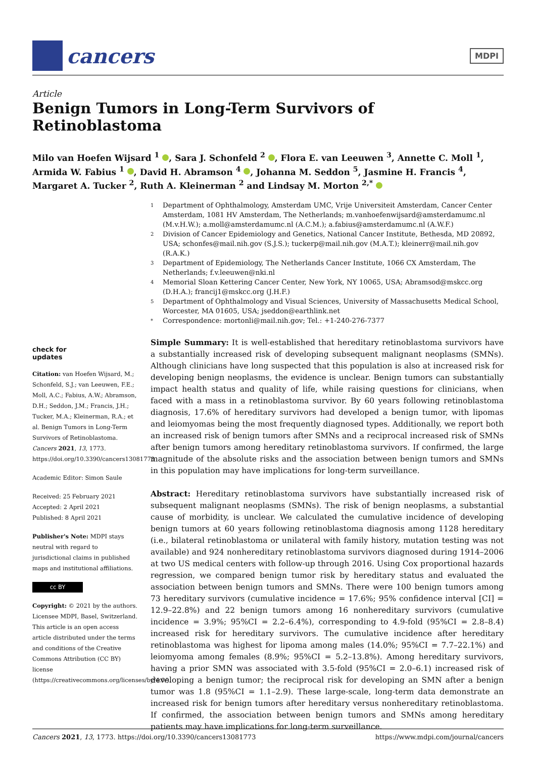cancers
MDPI
Article
Benign Tumors in Long-Term Survivors of Retinoblastoma
Milo van Hoefen Wijsard <sup>1</sup> , Sara J. Schonfeld <sup>2</sup> , Flora E. van Leeuwen <sup>3</sup>, Annette C. Moll <sup>1</sup>, Armida W. Fabius <sup>1</sup> , David H. Abramson <sup>4</sup> , Johanna M. Seddon <sup>5</sup>, Jasmine H. Francis <sup>4</sup>, Margaret A. Tucker <sup>2</sup>, Ruth A. Kleinerman <sup>2</sup> and Lindsay M. Morton <sup>2,*</sup>
1
Department of Ophthalmology, Amsterdam UMC, Vrije Universiteit Amsterdam, Cancer Center Amsterdam, 1081 HV Amsterdam, The Netherlands; m.vanhoefenwijsard@amsterdamumc.nl (M.v.H.W.); a.moll@amsterdamumc.nl (A.C.M.); a.fabius@amsterdamumc.nl (A.W.F.)
2
Division of Cancer Epidemiology and Genetics, National Cancer Institute, Bethesda, MD 20892, USA; schonfes@mail.nih.gov (S.J.S.); tuckerp@mail.nih.gov (M.A.T.); kleinerr@mail.nih.gov (R.A.K.)
3
Department of Epidemiology, The Netherlands Cancer Institute, 1066 CX Amsterdam, The Netherlands; f.v.leeuwen@nki.nl
4
Memorial Sloan Kettering Cancer Center, New York, NY 10065, USA; Abramsod@mskcc.org (D.H.A.); francij1@mskcc.org (J.H.F.)
5
Department of Ophthalmology and Visual Sciences, University of Massachusetts Medical School, Worcester, MA 01605, USA; jseddon@earthlink.net
*
Correspondence: mortonli@mail.nih.gov; Tel.: +1-240-276-7377
check for
updates
Citation: van Hoefen Wijsard, M.; Schonfeld, S.J.; van Leeuwen, F.E.; Moll, A.C.; Fabius, A.W.; Abramson, D.H.; Seddon, J.M.; Francis, J.H.; Tucker, M.A.; Kleinerman, R.A.; et al. Benign Tumors in Long-Term Survivors of Retinoblastoma. Cancers 2021, 13, 1773. https://doi.org/10.3390/cancers13081773
Academic Editor: Simon Saule
Received: 25 February 2021
Accepted: 2 April 2021
Published: 8 April 2021
Publisher's Note: MDPI stays neutral with regard to jurisdictional claims in published maps and institutional affiliations.
cc BY
Copyright: © 2021 by the authors. Licensee MDPI, Basel, Switzerland. This article is an open access article distributed under the terms and conditions of the Creative Commons Attribution (CC BY) license (https://creativecommons.org/licenses/by/4.0/).
Simple Summary: It is well-established that hereditary retinoblastoma survivors have a substantially increased risk of developing subsequent malignant neoplasms (SMNs). Although clinicians have long suspected that this population is also at increased risk for developing benign neoplasms, the evidence is unclear. Benign tumors can substantially impact health status and quality of life, while raising questions for clinicians, when faced with a mass in a retinoblastoma survivor. By 60 years following retinoblastoma diagnosis, 17.6% of hereditary survivors had developed a benign tumor, with lipomas and leiomyomas being the most frequently diagnosed types. Additionally, we report both an increased risk of benign tumors after SMNs and a reciprocal increased risk of SMNs after benign tumors among hereditary retinoblastoma survivors. If confirmed, the large magnitude of the absolute risks and the association between benign tumors and SMNs in this population may have implications for long-term surveillance.
Abstract: Hereditary retinoblastoma survivors have substantially increased risk of subsequent malignant neoplasms (SMNs). The risk of benign neoplasms, a substantial cause of morbidity, is unclear. We calculated the cumulative incidence of developing benign tumors at 60 years following retinoblastoma diagnosis among 1128 hereditary (i.e., bilateral retinoblastoma or unilateral with family history, mutation testing was not available) and 924 nonhereditary retinoblastoma survivors diagnosed during 1914–2006 at two US medical centers with follow-up through 2016. Using Cox proportional hazards regression, we compared benign tumor risk by hereditary status and evaluated the association between benign tumors and SMNs. There were 100 benign tumors among 73 hereditary survivors (cumulative incidence = 17.6%; 95% confidence interval [CI] = 12.9–22.8%) and 22 benign tumors among 16 nonhereditary survivors (cumulative incidence = 3.9%; 95%CI = 2.2–6.4%), corresponding to 4.9-fold (95%CI = 2.8–8.4) increased risk for hereditary survivors. The cumulative incidence after hereditary retinoblastoma was highest for lipoma among males (14.0%; 95%CI = 7.7–22.1%) and leiomyoma among females (8.9%; 95%CI = 5.2–13.8%). Among hereditary survivors, having a prior SMN was associated with 3.5-fold (95%CI = 2.0–6.1) increased risk of developing a benign tumor; the reciprocal risk for developing an SMN after a benign tumor was 1.8 (95%CI = 1.1–2.9). These large-scale, long-term data demonstrate an increased risk for benign tumors after hereditary versus nonhereditary retinoblastoma. If confirmed, the association between benign tumors and SMNs among hereditary patients may have implications for long-term surveillance.
Cancers 2021, 13, 1773. https://doi.org/10.3390/cancers13081773 https://www.mdpi.com/journal/cancers